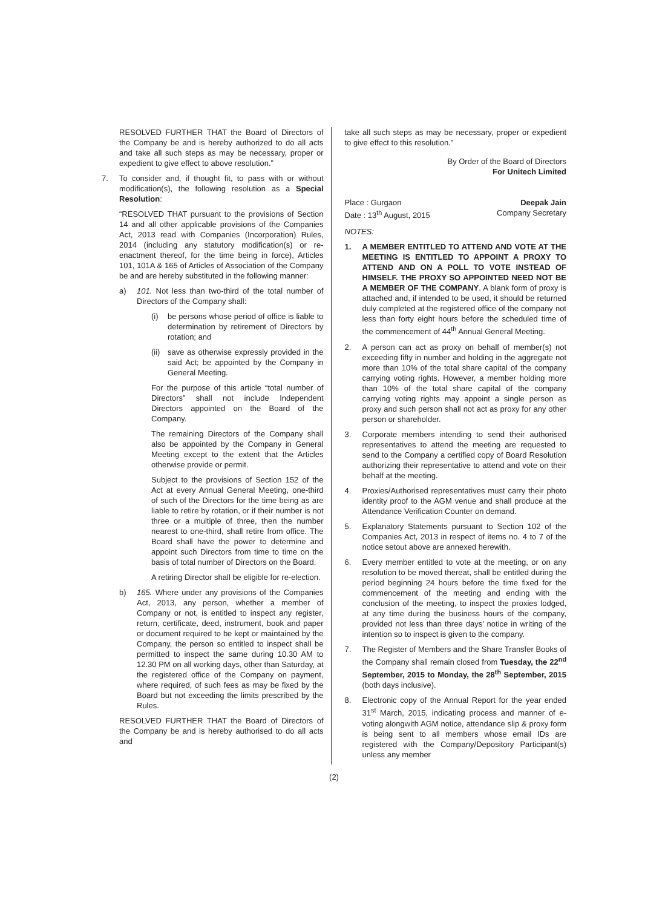RESOLVED FURTHER THAT the Board of Directors of the Company be and is hereby authorized to do all acts and take all such steps as may be necessary, proper or expedient to give effect to above resolution.”
7. To consider and, if thought fit, to pass with or without modification(s), the following resolution as a Special Resolution:
“RESOLVED THAT pursuant to the provisions of Section 14 and all other applicable provisions of the Companies Act, 2013 read with Companies (Incorporation) Rules, 2014 (including any statutory modification(s) or re-enactment thereof, for the time being in force), Articles 101, 101A & 165 of Articles of Association of the Company be and are hereby substituted in the following manner:
a) 101. Not less than two-third of the total number of Directors of the Company shall:
(i) be persons whose period of office is liable to determination by retirement of Directors by rotation; and
(ii)
save as otherwise expressly provided in the said Act; be appointed by the Company in General Meeting.
For the purpose of this article “total number of Directors” shall not include Independent Directors appointed on the Board of the Company.
The remaining Directors of the Company shall also be appointed by the Company in General Meeting except to the extent that the Articles otherwise provide or permit.
Subject to the provisions of Section 152 of the Act at every Annual General Meeting, one-third of such of the Directors for the time being as are liable to retire by rotation, or if their number is not three or a multiple of three, then the number nearest to one-third, shall retire from office. The Board shall have the power to determine and appoint such Directors from time to time on the basis of total number of Directors on the Board.
A retiring Director shall be eligible for re-election.
b) 165. Where under any provisions of the Companies Act, 2013, any person, whether a member of Company or not, is entitled to inspect any register, return, certificate, deed, instrument, book and paper or document required to be kept or maintained by the Company, the person so entitled to inspect shall be permitted to inspect the same during 10.30 AM to 12.30 PM on all working days, other than Saturday, at the registered office of the Company on payment, where required, of such fees as may be fixed by the Board but not exceeding the limits prescribed by the Rules.
RESOLVED FURTHER THAT the Board of Directors of the Company be and is hereby authorised to do all acts and
take all such steps as may be necessary, proper or expedient to give effect to this resolution.”
By Order of the Board of Directors
For Unitech Limited
Place : Gurgaon
Date : 13<sup>th</sup> August, 2015 Deepak Jain
Company Secretary
NOTES:
1. A MEMBER ENTITLED TO ATTEND AND VOTE AT THE MEETING IS ENTITLED TO APPOINT A PROXY TO ATTEND AND ON A POLL TO VOTE INSTEAD OF HIMSELF. THE PROXY SO APPOINTED NEED NOT BE A MEMBER OF THE COMPANY. A blank form of proxy is attached and, if intended to be used, it should be returned duly completed at the registered office of the company not less than forty eight hours before the scheduled time of the commencement of 44<sup>th</sup> Annual General Meeting.
2. A person can act as proxy on behalf of member(s) not exceeding fifty in number and holding in the aggregate not more than 10% of the total share capital of the company carrying voting rights. However, a member holding more than 10% of the total share capital of the company carrying voting rights may appoint a single person as proxy and such person shall not act as proxy for any other person or shareholder.
3. Corporate members intending to send their authorised representatives to attend the meeting are requested to send to the Company a certified copy of Board Resolution authorizing their representative to attend and vote on their behalf at the meeting.
4. Proxies/Authorised representatives must carry their photo identity proof to the AGM venue and shall produce at the Attendance Verification Counter on demand.
5. Explanatory Statements pursuant to Section 102 of the Companies Act, 2013 in respect of items no. 4 to 7 of the notice setout above are annexed herewith.
6. Every member entitled to vote at the meeting, or on any resolution to be moved thereat, shall be entitled during the period beginning 24 hours before the time fixed for the commencement of the meeting and ending with the conclusion of the meeting, to inspect the proxies lodged, at any time during the business hours of the company, provided not less than three days’ notice in writing of the intention so to inspect is given to the company.
7. The Register of Members and the Share Transfer Books of the Company shall remain closed from Tuesday, the 22<sup>nd</sup> September, 2015 to Monday, the 28<sup>th</sup> September, 2015 (both days inclusive).
8. Electronic copy of the Annual Report for the year ended 31<sup>st</sup> March, 2015, indicating process and manner of e-voting alongwith AGM notice, attendance slip & proxy form is being sent to all members whose email IDs are registered with the Company/Depository Participant(s) unless any member
(2)